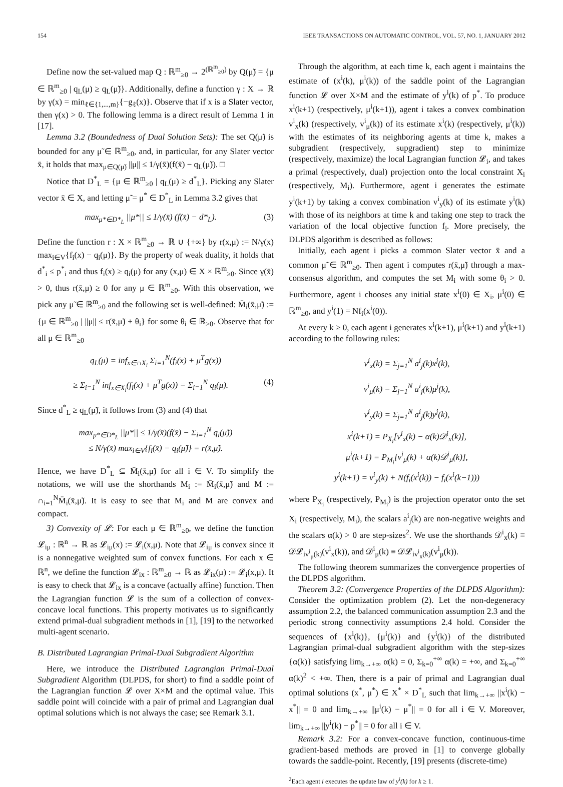154 IEEE TRANSACTIONS ON AUTOMATIC CONTROL, VOL. 57, NO. 1, JANUARY 2012
Define now the set-valued map Q : ℝ<sup>m</sup><sub>≥0</sub> → 2<sup>(ℝ<sup>m</sup><sub>≥0</sub>)</sup> by Q(μ̃) = {μ ∈ ℝ<sup>m</sup><sub>≥0</sub> | q<sub>L</sub>(μ) ≥ q<sub>L</sub>(μ̃)}. Additionally, define a function γ : X → ℝ by γ(x) = min<sub>ℓ∈{1,...,m}</sub>{−g<sub>ℓ</sub>(x)}. Observe that if x is a Slater vector, then γ(x) > 0. The following lemma is a direct result of Lemma 1 in [17].
Lemma 3.2 (Boundedness of Dual Solution Sets): The set Q(μ̃) is bounded for any μ̃ ∈ ℝ<sup>m</sup><sub>≥0</sub>, and, in particular, for any Slater vector x̄, it holds that max<sub>μ∈Q(μ̃)</sub> ||μ|| ≤ 1/γ(x̄)(f(x̄) − q<sub>L</sub>(μ̃)). □
Notice that D<sup>*</sup><sub>L</sub> = {μ ∈ ℝ<sup>m</sup><sub>≥0</sub> | q<sub>L</sub>(μ) ≥ d<sup>*</sup><sub>L</sub>}. Picking any Slater vector x̄ ∈ X, and letting μ̃ = μ<sup>*</sup> ∈ D<sup>*</sup><sub>L</sub> in Lemma 3.2 gives that
max<sub>μ*∈D*<sub>L</sub></sub> ||μ*|| ≤ 1/γ(x̄) (f(x̄) − d*<sub>L</sub>). (3)
Define the function r : X × ℝ<sup>m</sup><sub>≥0</sub> → ℝ ∪ {+∞} by r(x,μ) := N/γ(x) max<sub>i∈V</sub>{f<sub>i</sub>(x) − q<sub>i</sub>(μ)}. By the property of weak duality, it holds that d<sup>*</sup><sub>i</sub> ≤ p<sup>*</sup><sub>i</sub> and thus f<sub>i</sub>(x) ≥ q<sub>i</sub>(μ) for any (x,μ) ∈ X × ℝ<sup>m</sup><sub>≥0</sub>. Since γ(x̄) > 0, thus r(x̄,μ) ≥ 0 for any μ ∈ ℝ<sup>m</sup><sub>≥0</sub>. With this observation, we pick any μ̃ ∈ ℝ<sup>m</sup><sub>≥0</sub> and the following set is well-defined: M̄<sub>i</sub>(x̄,μ̃) := {μ ∈ ℝ<sup>m</sup><sub>≥0</sub> | ||μ|| ≤ r(x̄,μ̃) + θ<sub>i</sub>} for some θ<sub>i</sub> ∈ ℝ<sub>>0</sub>. Observe that for all μ ∈ ℝ<sup>m</sup><sub>≥0</sub>
q<sub>L</sub>(μ) = inf<sub>x∈∩X<sub>i</sub></sub> Σ<sub>i=1</sub><sup>N</sup>(f<sub>i</sub>(x) + μ<sup>T</sup>g(x))
≥ Σ<sub>i=1</sub><sup>N</sup> inf<sub>x∈X<sub>i</sub></sub>(f<sub>i</sub>(x) + μ<sup>T</sup>g(x)) = Σ<sub>i=1</sub><sup>N</sup> q<sub>i</sub>(μ). (4)
Since d<sup>*</sup><sub>L</sub> ≥ q<sub>L</sub>(μ̃), it follows from (3) and (4) that
max<sub>μ*∈D*<sub>L</sub></sub> ||μ*|| ≤ 1/γ(x̄)(f(x̄) − Σ<sub>i=1</sub><sup>N</sup> q<sub>i</sub>(μ̃))
≤ N/γ(x̄) max<sub>i∈V</sub>{f<sub>i</sub>(x̄) − q<sub>i</sub>(μ̃)} = r(x̄,μ̃).
Hence, we have D<sup>*</sup><sub>L</sub> ⊆ M̄<sub>i</sub>(x̄,μ̃) for all i ∈ V. To simplify the notations, we will use the shorthands M<sub>i</sub> := M̄<sub>i</sub>(x̄,μ̃) and M := ∩<sub>i=1</sub><sup>N</sup>M̄<sub>i</sub>(x̄,μ̃). It is easy to see that M<sub>i</sub> and M are convex and compact.
3) Convexity of 𝓛: For each μ ∈ ℝ<sup>m</sup><sub>≥0</sub>, we define the function 𝓛<sub>iμ</sub> : ℝ<sup>n</sup> → ℝ as 𝓛<sub>iμ</sub>(x) := 𝓛<sub>i</sub>(x,μ). Note that 𝓛<sub>iμ</sub> is convex since it is a nonnegative weighted sum of convex functions. For each x ∈ ℝ<sup>n</sup>, we define the function 𝓛<sub>ix</sub> : ℝ<sup>m</sup><sub>≥0</sub> → ℝ as 𝓛<sub>ix</sub>(μ) := 𝓛<sub>i</sub>(x,μ). It is easy to check that 𝓛<sub>ix</sub> is a concave (actually affine) function. Then the Lagrangian function 𝓛 is the sum of a collection of convex-concave local functions. This property motivates us to significantly extend primal-dual subgradient methods in [1], [19] to the networked multi-agent scenario.
B. Distributed Lagrangian Primal-Dual Subgradient Algorithm
Here, we introduce the Distributed Lagrangian Primal-Dual Subgradient Algorithm (DLPDS, for short) to find a saddle point of the Lagrangian function 𝓛 over X×M and the optimal value. This saddle point will coincide with a pair of primal and Lagrangian dual optimal solutions which is not always the case; see Remark 3.1.
Through the algorithm, at each time k, each agent i maintains the estimate of (x<sup>i</sup>(k), μ<sup>i</sup>(k)) of the saddle point of the Lagrangian function 𝓛 over X×M and the estimate of y<sup>i</sup>(k) of p<sup>*</sup>. To produce x<sup>i</sup>(k+1) (respectively, μ<sup>i</sup>(k+1)), agent i takes a convex combination v<sup>i</sup><sub>x</sub>(k) (respectively, v<sup>i</sup><sub>μ</sub>(k)) of its estimate x<sup>i</sup>(k) (respectively, μ<sup>i</sup>(k)) with the estimates of its neighboring agents at time k, makes a subgradient (respectively, supgradient) step to minimize (respectively, maximize) the local Lagrangian function 𝓛<sub>i</sub>, and takes a primal (respectively, dual) projection onto the local constraint X<sub>i</sub> (respectively, M<sub>i</sub>). Furthermore, agent i generates the estimate y<sup>i</sup>(k+1) by taking a convex combination v<sup>i</sup><sub>y</sub>(k) of its estimate y<sup>i</sup>(k) with those of its neighbors at time k and taking one step to track the variation of the local objective function f<sub>i</sub>. More precisely, the DLPDS algorithm is described as follows:
Initially, each agent i picks a common Slater vector x̄ and a common μ̃ ∈ ℝ<sup>m</sup><sub>≥0</sub>. Then agent i computes r(x̄,μ̃) through a max-consensus algorithm, and computes the set M<sub>i</sub> with some θ<sub>i</sub> > 0. Furthermore, agent i chooses any initial state x<sup>i</sup>(0) ∈ X<sub>i</sub>, μ<sup>i</sup>(0) ∈ ℝ<sup>m</sup><sub>≥0</sub>, and y<sup>i</sup>(1) = Nf<sub>i</sub>(x<sup>i</sup>(0)).
At every k ≥ 0, each agent i generates x<sup>i</sup>(k+1), μ<sup>i</sup>(k+1) and y<sup>i</sup>(k+1) according to the following rules:
v<sup>i</sup><sub>x</sub>(k) = Σ<sub>j=1</sub><sup>N</sup> a<sup>i</sup><sub>j</sub>(k)x<sup>j</sup>(k),
v<sup>i</sup><sub>μ</sub>(k) = Σ<sub>j=1</sub><sup>N</sup> a<sup>i</sup><sub>j</sub>(k)μ<sup>j</sup>(k),
v<sup>i</sup><sub>y</sub>(k) = Σ<sub>j=1</sub><sup>N</sup> a<sup>i</sup><sub>j</sub>(k)y<sup>j</sup>(k),
x<sup>i</sup>(k+1) = P<sub>X<sub>i</sub></sub>[v<sup>i</sup><sub>x</sub>(k) − α(k)𝒟<sup>i</sup><sub>x</sub>(k)],
μ<sup>i</sup>(k+1) = P<sub>M<sub>i</sub></sub>[v<sup>i</sup><sub>μ</sub>(k) + α(k)𝒟<sup>i</sup><sub>μ</sub>(k)],
y<sup>i</sup>(k+1) = v<sup>i</sup><sub>y</sub>(k) + N(f<sub>i</sub>(x<sup>i</sup>(k)) − f<sub>i</sub>(x<sup>i</sup>(k−1)))
where P<sub>X<sub>i</sub></sub> (respectively, P<sub>M<sub>i</sub></sub>) is the projection operator onto the set X<sub>i</sub> (respectively, M<sub>i</sub>), the scalars a<sup>i</sup><sub>j</sub>(k) are non-negative weights and the scalars α(k) > 0 are step-sizes<sup>2</sup>. We use the shorthands 𝒟<sup>i</sup><sub>x</sub>(k) ≡ 𝒟𝓛<sub>iv<sup>i</sup><sub>μ</sub>(k)</sub>(v<sup>i</sup><sub>x</sub>(k)), and 𝒟<sup>i</sup><sub>μ</sub>(k) ≡ 𝒟𝓛<sub>iv<sup>i</sup><sub>x</sub>(k)</sub>(v<sup>i</sup><sub>μ</sub>(k)).
The following theorem summarizes the convergence properties of the DLPDS algorithm.
Theorem 3.2: (Convergence Properties of the DLPDS Algorithm): Consider the optimization problem (2). Let the non-degeneracy assumption 2.2, the balanced communication assumption 2.3 and the periodic strong connectivity assumptions 2.4 hold. Consider the sequences of {x<sup>i</sup>(k)}, {μ<sup>i</sup>(k)} and {y<sup>i</sup>(k)} of the distributed Lagrangian primal-dual subgradient algorithm with the step-sizes {α(k)} satisfying lim<sub>k→+∞</sub> α(k) = 0, Σ<sub>k=0</sub><sup>+∞</sup> α(k) = +∞, and Σ<sub>k=0</sub><sup>+∞</sup> α(k)<sup>2</sup> < +∞. Then, there is a pair of primal and Lagrangian dual optimal solutions (x<sup>*</sup>, μ<sup>*</sup>) ∈ X<sup>*</sup> × D<sup>*</sup><sub>L</sub> such that lim<sub>k→+∞</sub> ||x<sup>i</sup>(k) − x<sup>*</sup>|| = 0 and lim<sub>k→+∞</sub> ||μ<sup>i</sup>(k) − μ<sup>*</sup>|| = 0 for all i ∈ V. Moreover, lim<sub>k→+∞</sub> ||y<sup>i</sup>(k) − p<sup>*</sup>|| = 0 for all i ∈ V.
Remark 3.2: For a convex-concave function, continuous-time gradient-based methods are proved in [1] to converge globally towards the saddle-point. Recently, [19] presents (discrete-time)
<sup>2</sup> Each agent i executes the update law of y<sup>i</sup>(k) for k ≥ 1.